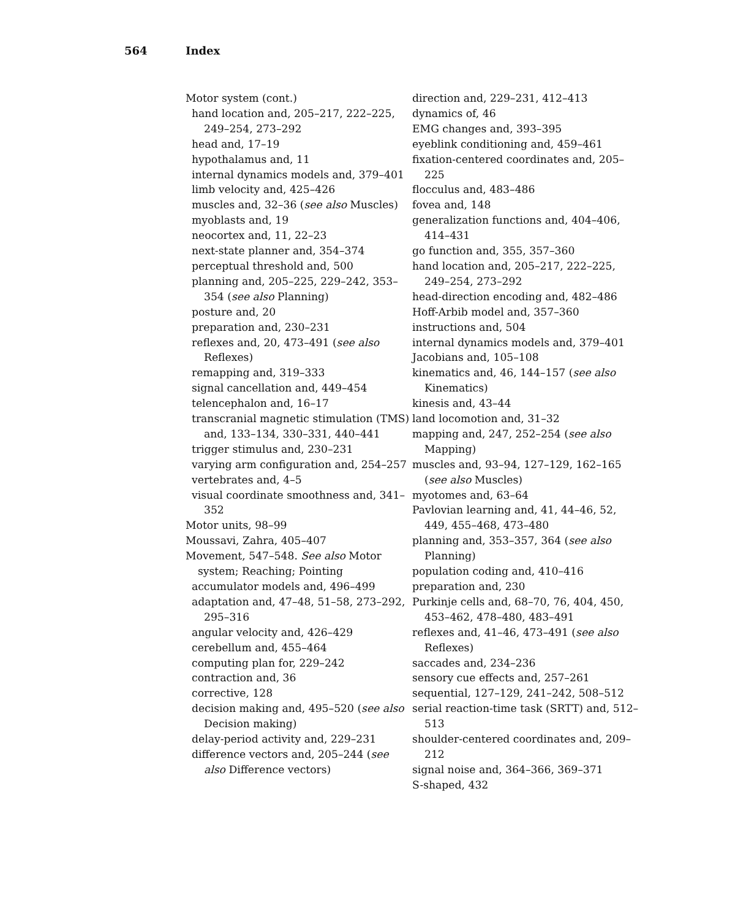564 Index
Motor system (cont.)
hand location and, 205–217, 222–225, 249–254, 273–292
head and, 17–19
hypothalamus and, 11
internal dynamics models and, 379–401
limb velocity and, 425–426
muscles and, 32–36 (see also Muscles)
myoblasts and, 19
neocortex and, 11, 22–23
next-state planner and, 354–374
perceptual threshold and, 500
planning and, 205–225, 229–242, 353–354 (see also Planning)
posture and, 20
preparation and, 230–231
reflexes and, 20, 473–491 (see also Reflexes)
remapping and, 319–333
signal cancellation and, 449–454
telencephalon and, 16–17
transcranial magnetic stimulation (TMS) and, 133–134, 330–331, 440–441
trigger stimulus and, 230–231
varying arm configuration and, 254–257
vertebrates and, 4–5
visual coordinate smoothness and, 341–352
Motor units, 98–99
Moussavi, Zahra, 405–407
Movement, 547–548. See also Motor system; Reaching; Pointing
accumulator models and, 496–499
adaptation and, 47–48, 51–58, 273–292, 295–316
angular velocity and, 426–429
cerebellum and, 455–464
computing plan for, 229–242
contraction and, 36
corrective, 128
decision making and, 495–520 (see also Decision making)
delay-period activity and, 229–231
difference vectors and, 205–244 (see also Difference vectors)
direction and, 229–231, 412–413
dynamics of, 46
EMG changes and, 393–395
eyeblink conditioning and, 459–461
fixation-centered coordinates and, 205–225
flocculus and, 483–486
fovea and, 148
generalization functions and, 404–406, 414–431
go function and, 355, 357–360
hand location and, 205–217, 222–225, 249–254, 273–292
head-direction encoding and, 482–486
Hoff-Arbib model and, 357–360
instructions and, 504
internal dynamics models and, 379–401
Jacobians and, 105–108
kinematics and, 46, 144–157 (see also Kinematics)
kinesis and, 43–44
land locomotion and, 31–32
mapping and, 247, 252–254 (see also Mapping)
muscles and, 93–94, 127–129, 162–165 (see also Muscles)
myotomes and, 63–64
Pavlovian learning and, 41, 44–46, 52, 449, 455–468, 473–480
planning and, 353–357, 364 (see also Planning)
population coding and, 410–416
preparation and, 230
Purkinje cells and, 68–70, 76, 404, 450, 453–462, 478–480, 483–491
reflexes and, 41–46, 473–491 (see also Reflexes)
saccades and, 234–236
sensory cue effects and, 257–261
sequential, 127–129, 241–242, 508–512
serial reaction-time task (SRTT) and, 512–513
shoulder-centered coordinates and, 209–212
signal noise and, 364–366, 369–371
S-shaped, 432